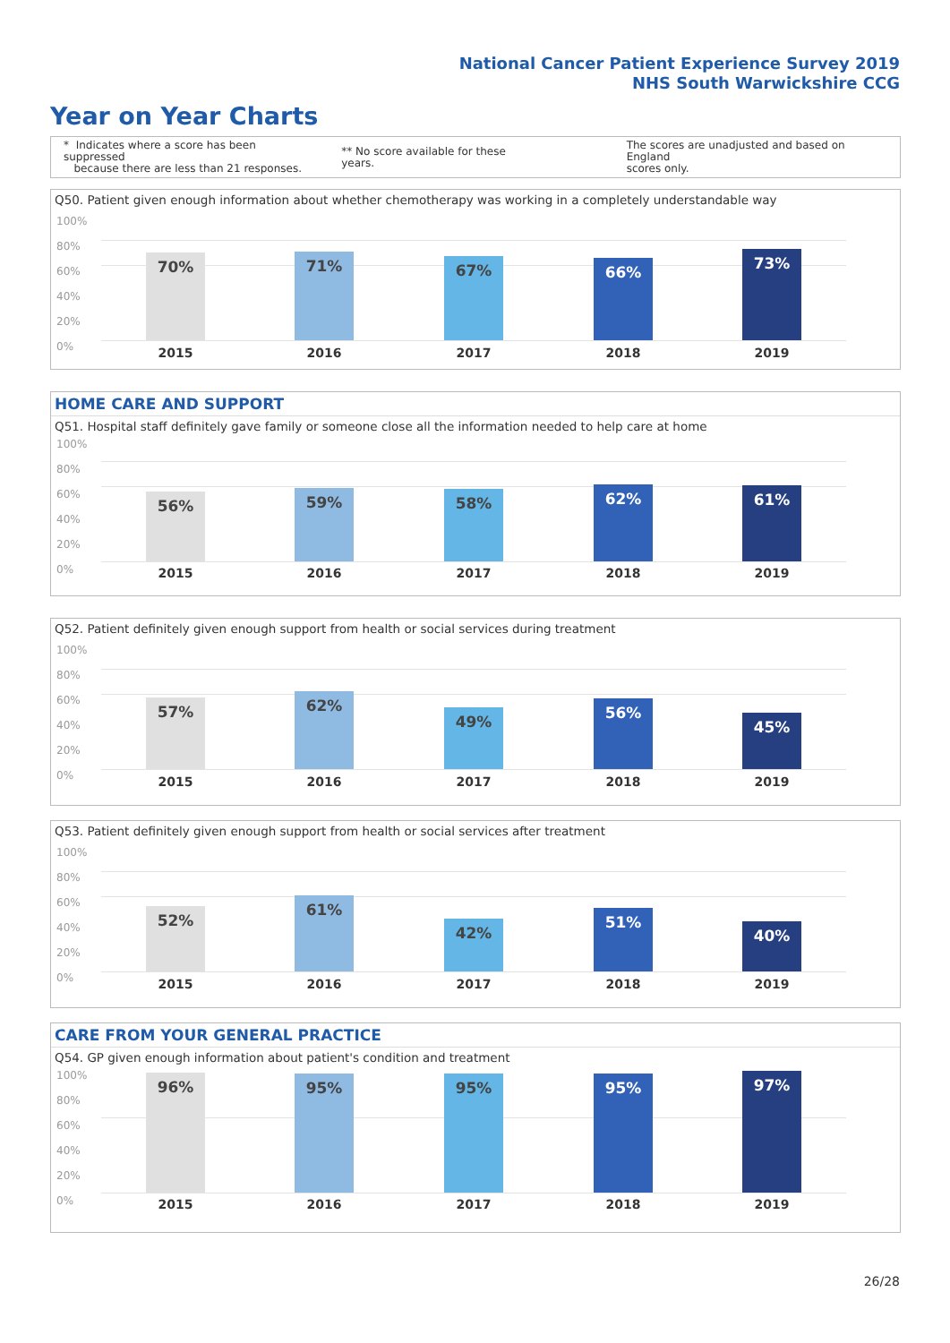National Cancer Patient Experience Survey 2019
NHS South Warwickshire CCG
Year on Year Charts
* Indicates where a score has been suppressed
because there are less than 21 responses.
** No score available for these years.
The scores are unadjusted and based on England
scores only.
Q50. Patient given enough information about whether chemotherapy was working in a completely understandable way
100%
80%
60%
40%
20%
0%
70% 71% 67% 66% 73%
2015 2016 2017 2018 2019
HOME CARE AND SUPPORT
Q51. Hospital staff definitely gave family or someone close all the information needed to help care at home
100%
80%
60%
40%
20%
0%
56% 59% 58% 62% 61%
2015 2016 2017 2018 2019
Q52. Patient definitely given enough support from health or social services during treatment
100%
80%
60%
40%
20%
0%
57% 62%
49% 56%
45%
2015 2016 2017 2018 2019
Q53. Patient definitely given enough support from health or social services after treatment
100%
80%
60%
40%
20%
0%
52%
61%
42%
51%
40%
2015 2016 2017 2018 2019
CARE FROM YOUR GENERAL PRACTICE
Q54. GP given enough information about patient's condition and treatment
100%
80%
60%
40%
20%
0%
96% 95% 95% 95% 97%
2015 2016 2017 2018 2019
26/28